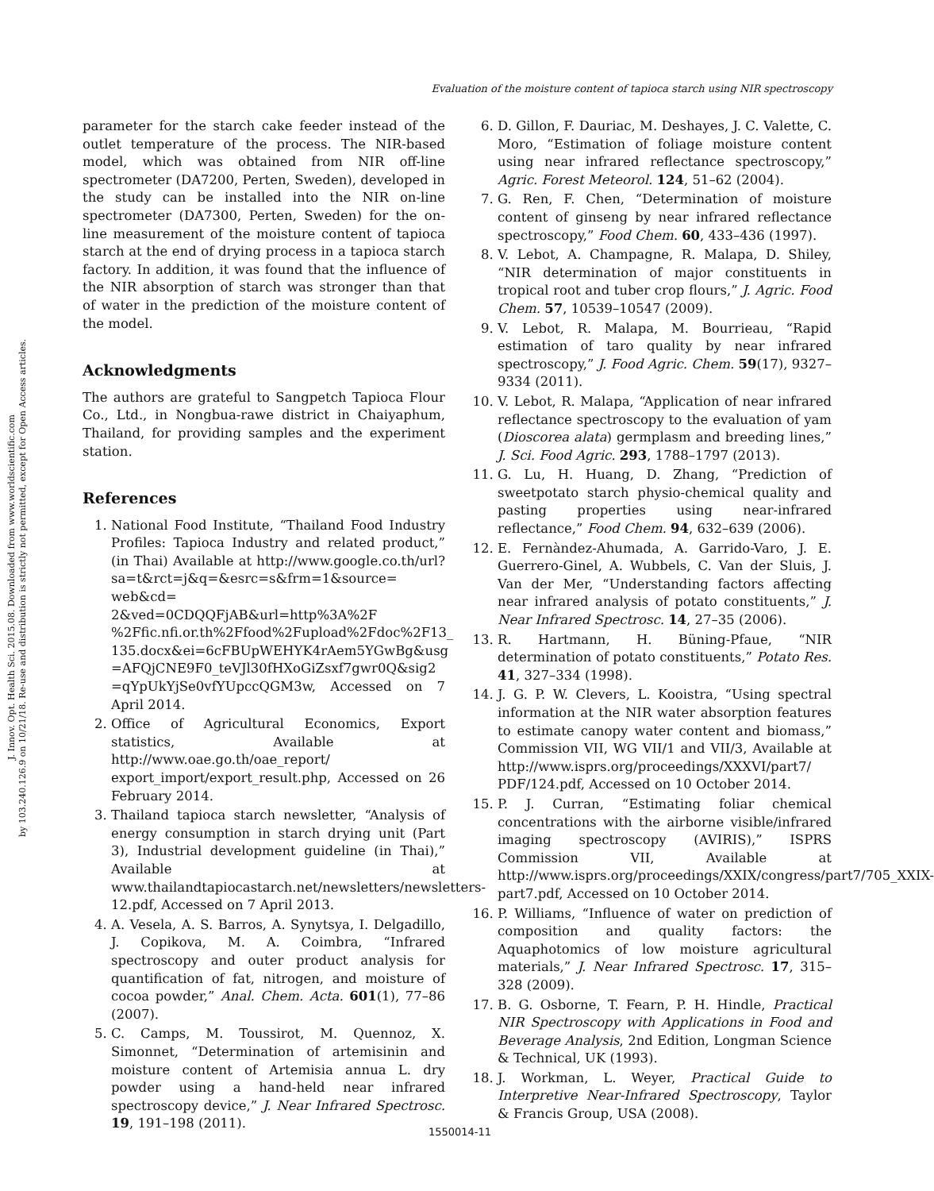J. Innov. Opt. Health Sci. 2015.08. Downloaded from www.worldscientific.com
by 103.240.126.9 on 10/21/18. Re-use and distribution is strictly not permitted, except for Open Access articles.
Evaluation of the moisture content of tapioca starch using NIR spectroscopy
parameter for the starch cake feeder instead of the outlet temperature of the process. The NIR-based model, which was obtained from NIR off-line spectrometer (DA7200, Perten, Sweden), developed in the study can be installed into the NIR on-line spectrometer (DA7300, Perten, Sweden) for the on-line measurement of the moisture content of tapioca starch at the end of drying process in a tapioca starch factory. In addition, it was found that the influence of the NIR absorption of starch was stronger than that of water in the prediction of the moisture content of the model.
Acknowledgments
The authors are grateful to Sangpetch Tapioca Flour Co., Ltd., in Nongbua-rawe district in Chaiyaphum, Thailand, for providing samples and the experiment station.
References
1. National Food Institute, “Thailand Food Industry Profiles: Tapioca Industry and related product,” (in Thai) Available at http://www.google.co.th/url? sa=t&rct=j&q=&esrc=s&frm=1&source= web&cd= 2&ved=0CDQQFjAB&url=http%3A%2F %2Ffic.nfi.or.th%2Ffood%2Fupload%2Fdoc%2F13_ 135.docx&ei=6cFBUpWEHYK4rAem5YGwBg&usg =AFQjCNE9F0_teVJl30fHXoGiZsxf7gwr0Q&sig2 =qYpUkYjSe0vfYUpccQGM3w, Accessed on 7 April 2014.
2. Office of Agricultural Economics, Export statistics, Available at http://www.oae.go.th/oae_report/ export_import/export_result.php, Accessed on 26 February 2014.
3. Thailand tapioca starch newsletter, “Analysis of energy consumption in starch drying unit (Part 3), Industrial development guideline (in Thai),” Available at www.thailandtapiocastarch.net/newsletters/newsletters-12.pdf, Accessed on 7 April 2013.
4. A. Vesela, A. S. Barros, A. Synytsya, I. Delgadillo, J. Copikova, M. A. Coimbra, “Infrared spectroscopy and outer product analysis for quantification of fat, nitrogen, and moisture of cocoa powder,” Anal. Chem. Acta. 601(1), 77–86 (2007).
5. C. Camps, M. Toussirot, M. Quennoz, X. Simonnet, “Determination of artemisinin and moisture content of Artemisia annua L. dry powder using a hand-held near infrared spectroscopy device,” J. Near Infrared Spectrosc. 19, 191–198 (2011).
6. D. Gillon, F. Dauriac, M. Deshayes, J. C. Valette, C. Moro, “Estimation of foliage moisture content using near infrared reflectance spectroscopy,” Agric. Forest Meteorol. 124, 51–62 (2004).
7. G. Ren, F. Chen, “Determination of moisture content of ginseng by near infrared reflectance spectroscopy,” Food Chem. 60, 433–436 (1997).
8. V. Lebot, A. Champagne, R. Malapa, D. Shiley, “NIR determination of major constituents in tropical root and tuber crop flours,” J. Agric. Food Chem. 57, 10539–10547 (2009).
9. V. Lebot, R. Malapa, M. Bourrieau, “Rapid estimation of taro quality by near infrared spectroscopy,” J. Food Agric. Chem. 59(17), 9327–9334 (2011).
10. V. Lebot, R. Malapa, “Application of near infrared reflectance spectroscopy to the evaluation of yam (Dioscorea alata) germplasm and breeding lines,” J. Sci. Food Agric. 293, 1788–1797 (2013).
11. G. Lu, H. Huang, D. Zhang, “Prediction of sweetpotato starch physio-chemical quality and pasting properties using near-infrared reflectance,” Food Chem. 94, 632–639 (2006).
12. E. Fernàndez-Ahumada, A. Garrido-Varo, J. E. Guerrero-Ginel, A. Wubbels, C. Van der Sluis, J. Van der Mer, “Understanding factors affecting near infrared analysis of potato constituents,” J. Near Infrared Spectrosc. 14, 27–35 (2006).
13. R. Hartmann, H. Büning-Pfaue, “NIR determination of potato constituents,” Potato Res. 41, 327–334 (1998).
14. J. G. P. W. Clevers, L. Kooistra, “Using spectral information at the NIR water absorption features to estimate canopy water content and biomass,” Commission VII, WG VII/1 and VII/3, Available at http://www.isprs.org/proceedings/XXXVI/part7/ PDF/124.pdf, Accessed on 10 October 2014.
15. P. J. Curran, “Estimating foliar chemical concentrations with the airborne visible/infrared imaging spectroscopy (AVIRIS),” ISPRS Commission VII, Available at http://www.isprs.org/proceedings/XXIX/congress/part7/705_XXIX-part7.pdf, Accessed on 10 October 2014.
16. P. Williams, “Influence of water on prediction of composition and quality factors: the Aquaphotomics of low moisture agricultural materials,” J. Near Infrared Spectrosc. 17, 315–328 (2009).
17. B. G. Osborne, T. Fearn, P. H. Hindle, Practical NIR Spectroscopy with Applications in Food and Beverage Analysis, 2nd Edition, Longman Science & Technical, UK (1993).
18. J. Workman, L. Weyer, Practical Guide to Interpretive Near-Infrared Spectroscopy, Taylor & Francis Group, USA (2008).
1550014-11